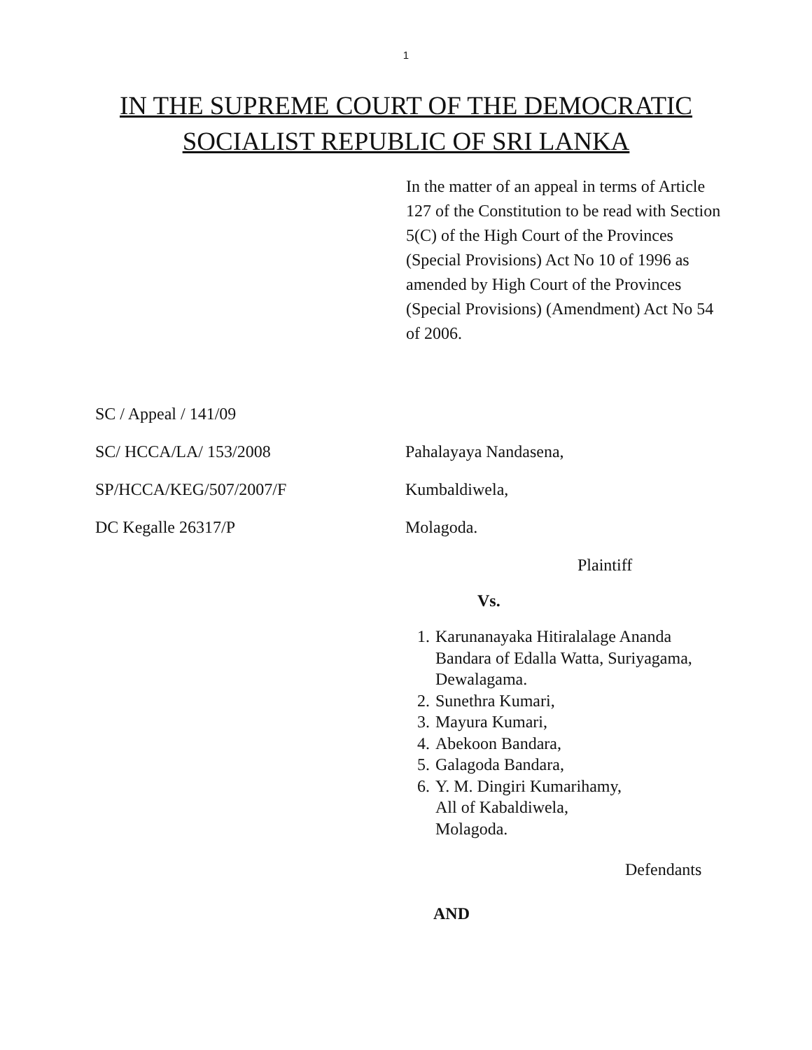1
IN THE SUPREME COURT OF THE DEMOCRATIC
SOCIALIST REPUBLIC OF SRI LANKA
In the matter of an appeal in terms of Article 127 of the Constitution to be read with Section 5(C) of the High Court of the Provinces (Special Provisions) Act No 10 of 1996 as amended by High Court of the Provinces (Special Provisions) (Amendment) Act No 54 of 2006.
SC / Appeal / 141/09
SC/ HCCA/LA/ 153/2008 Pahalayaya Nandasena,
SP/HCCA/KEG/507/2007/F Kumbaldiwela,
DC Kegalle 26317/P Molagoda.
Plaintiff
Vs.
1. Karunanayaka Hitiralalage Ananda Bandara of Edalla Watta, Suriyagama, Dewalagama.
2. Sunethra Kumari,
3. Mayura Kumari,
4. Abekoon Bandara,
5. Galagoda Bandara,
6. Y. M. Dingiri Kumarihamy,
All of Kabaldiwela,
Molagoda.
Defendants
AND